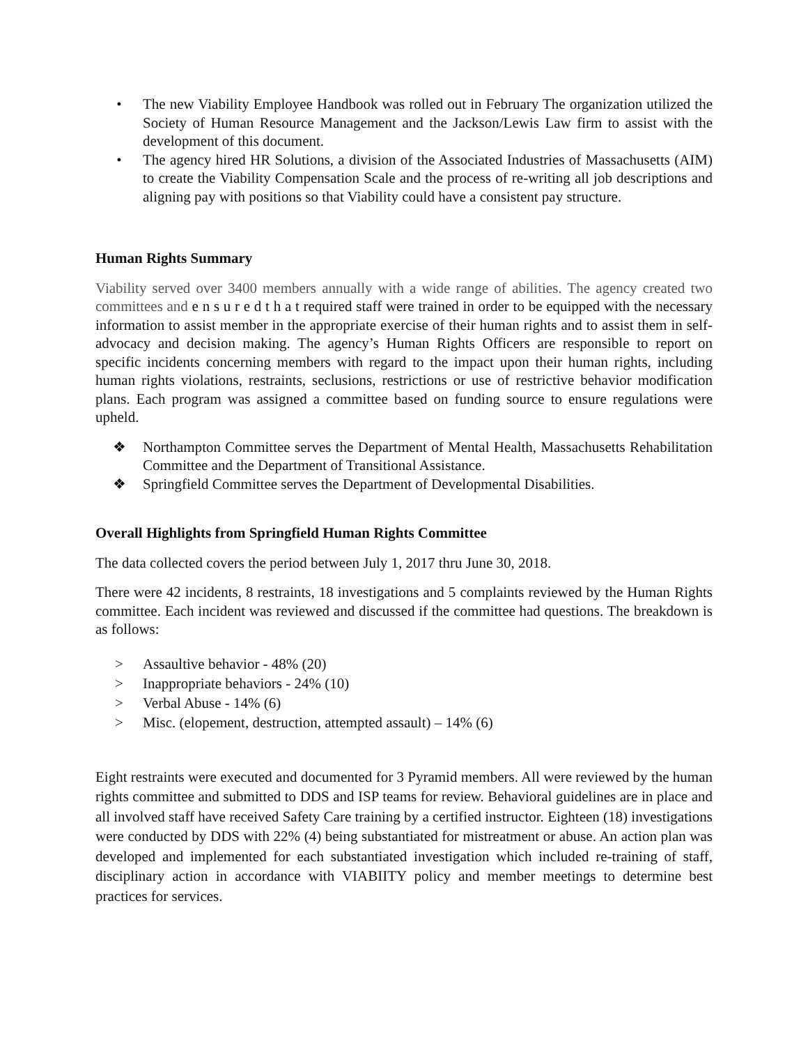• The new Viability Employee Handbook was rolled out in February The organization utilized the Society of Human Resource Management and the Jackson/Lewis Law firm to assist with the development of this document.
• The agency hired HR Solutions, a division of the Associated Industries of Massachusetts (AIM) to create the Viability Compensation Scale and the process of re-writing all job descriptions and aligning pay with positions so that Viability could have a consistent pay structure.
Human Rights Summary
Viability served over 3400 members annually with a wide range of abilities. The agency created two committees and e n s u r e d t h a t required staff were trained in order to be equipped with the necessary information to assist member in the appropriate exercise of their human rights and to assist them in self-advocacy and decision making. The agency’s Human Rights Officers are responsible to report on specific incidents concerning members with regard to the impact upon their human rights, including human rights violations, restraints, seclusions, restrictions or use of restrictive behavior modification plans. Each program was assigned a committee based on funding source to ensure regulations were upheld.
❖ Northampton Committee serves the Department of Mental Health, Massachusetts Rehabilitation Committee and the Department of Transitional Assistance.
❖ Springfield Committee serves the Department of Developmental Disabilities.
Overall Highlights from Springfield Human Rights Committee
The data collected covers the period between July 1, 2017 thru June 30, 2018.
There were 42 incidents, 8 restraints, 18 investigations and 5 complaints reviewed by the Human Rights committee. Each incident was reviewed and discussed if the committee had questions. The breakdown is as follows:
> Assaultive behavior - 48% (20)
> Inappropriate behaviors - 24% (10)
> Verbal Abuse - 14% (6)
> Misc. (elopement, destruction, attempted assault) – 14% (6)
Eight restraints were executed and documented for 3 Pyramid members. All were reviewed by the human rights committee and submitted to DDS and ISP teams for review. Behavioral guidelines are in place and all involved staff have received Safety Care training by a certified instructor. Eighteen (18) investigations were conducted by DDS with 22% (4) being substantiated for mistreatment or abuse. An action plan was developed and implemented for each substantiated investigation which included re-training of staff, disciplinary action in accordance with VIABIITY policy and member meetings to determine best practices for services.